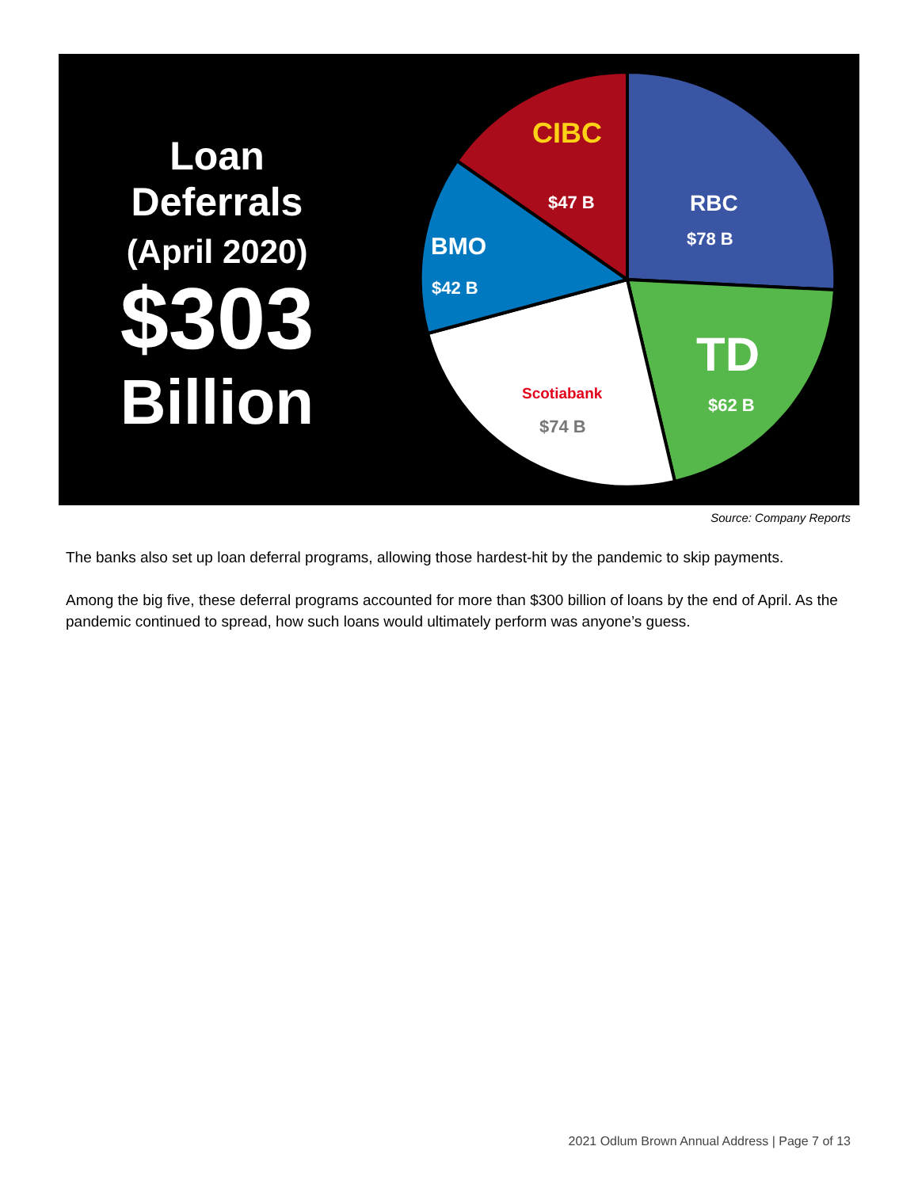Loan Deferrals
(April 2020)
$303
Billion
CIBC
$47 B
RBC
$78 B
BMO
$42 B
TD
$62 B
Scotiabank
$74 B
Source: Company Reports
The banks also set up loan deferral programs, allowing those hardest-hit by the pandemic to skip payments.
Among the big five, these deferral programs accounted for more than $300 billion of loans by the end of April. As the pandemic continued to spread, how such loans would ultimately perform was anyone’s guess.
2021 Odlum Brown Annual Address | Page 7 of 13